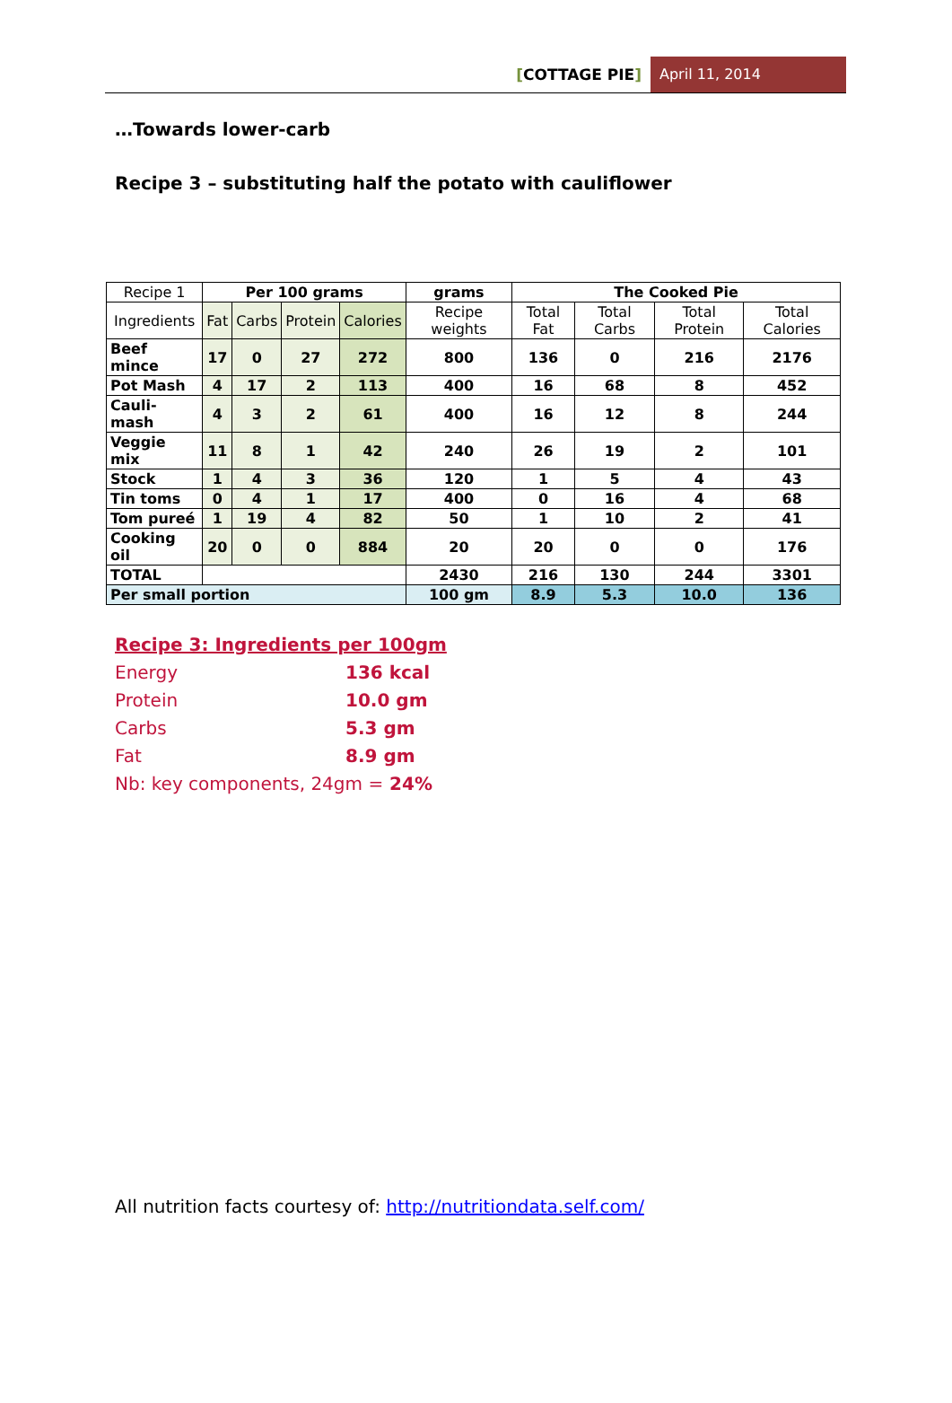[COTTAGE PIE] April 11, 2014
…Towards lower-carb
Recipe 3 – substituting half the potato with cauliflower
| Recipe 1 | Per 100 grams | | | | grams | The Cooked Pie | | | |
| Ingredients | Fat | Carbs | Protein | Calories | Recipe weights | Total Fat | Total Carbs | Total Protein | Total Calories |
| Beef mince | 17 | 0 | 27 | 272 | 800 | 136 | 0 | 216 | 2176 |
| Pot Mash | 4 | 17 | 2 | 113 | 400 | 16 | 68 | 8 | 452 |
| Cauli-mash | 4 | 3 | 2 | 61 | 400 | 16 | 12 | 8 | 244 |
| Veggie mix | 11 | 8 | 1 | 42 | 240 | 26 | 19 | 2 | 101 |
| Stock | 1 | 4 | 3 | 36 | 120 | 1 | 5 | 4 | 43 |
| Tin toms | 0 | 4 | 1 | 17 | 400 | 0 | 16 | 4 | 68 |
| Tom pureé | 1 | 19 | 4 | 82 | 50 | 1 | 10 | 2 | 41 |
| Cooking oil | 20 | 0 | 0 | 884 | 20 | 20 | 0 | 0 | 176 |
| TOTAL | | | | | 2430 | 216 | 130 | 244 | 3301 |
| Per small portion | | | | | 100 gm | 8.9 | 5.3 | 10.0 | 136 |
Recipe 3: Ingredients per 100gm
Energy 136 kcal
Protein 10.0 gm
Carbs 5.3 gm
Fat 8.9 gm
Nb: key components, 24gm = 24%
All nutrition facts courtesy of: http://nutritiondata.self.com/